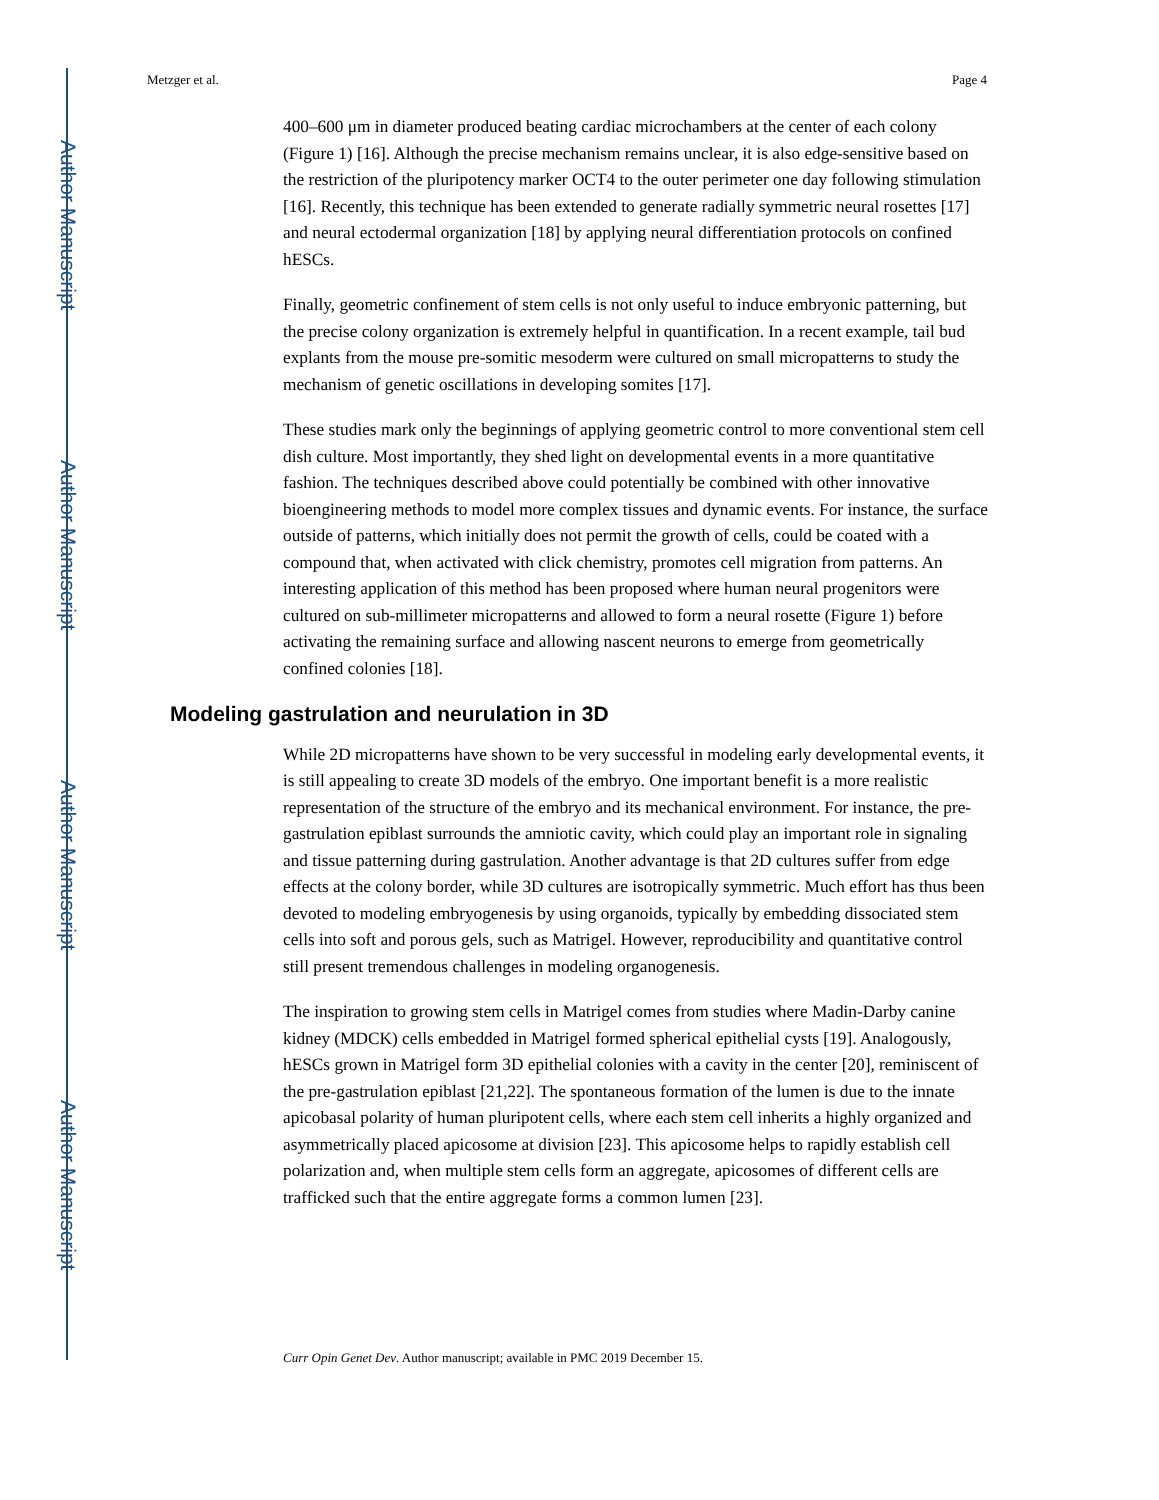Author Manuscript
Author Manuscript
Author Manuscript
Author Manuscript
Metzger et al. Page 4
400–600 μm in diameter produced beating cardiac microchambers at the center of each colony (Figure 1) [16]. Although the precise mechanism remains unclear, it is also edge-sensitive based on the restriction of the pluripotency marker OCT4 to the outer perimeter one day following stimulation [16]. Recently, this technique has been extended to generate radially symmetric neural rosettes [17] and neural ectodermal organization [18] by applying neural differentiation protocols on confined hESCs.
Finally, geometric confinement of stem cells is not only useful to induce embryonic patterning, but the precise colony organization is extremely helpful in quantification. In a recent example, tail bud explants from the mouse pre-somitic mesoderm were cultured on small micropatterns to study the mechanism of genetic oscillations in developing somites [17].
These studies mark only the beginnings of applying geometric control to more conventional stem cell dish culture. Most importantly, they shed light on developmental events in a more quantitative fashion. The techniques described above could potentially be combined with other innovative bioengineering methods to model more complex tissues and dynamic events. For instance, the surface outside of patterns, which initially does not permit the growth of cells, could be coated with a compound that, when activated with click chemistry, promotes cell migration from patterns. An interesting application of this method has been proposed where human neural progenitors were cultured on sub-millimeter micropatterns and allowed to form a neural rosette (Figure 1) before activating the remaining surface and allowing nascent neurons to emerge from geometrically confined colonies [18].
Modeling gastrulation and neurulation in 3D
While 2D micropatterns have shown to be very successful in modeling early developmental events, it is still appealing to create 3D models of the embryo. One important benefit is a more realistic representation of the structure of the embryo and its mechanical environment. For instance, the pre-gastrulation epiblast surrounds the amniotic cavity, which could play an important role in signaling and tissue patterning during gastrulation. Another advantage is that 2D cultures suffer from edge effects at the colony border, while 3D cultures are isotropically symmetric. Much effort has thus been devoted to modeling embryogenesis by using organoids, typically by embedding dissociated stem cells into soft and porous gels, such as Matrigel. However, reproducibility and quantitative control still present tremendous challenges in modeling organogenesis.
The inspiration to growing stem cells in Matrigel comes from studies where Madin-Darby canine kidney (MDCK) cells embedded in Matrigel formed spherical epithelial cysts [19]. Analogously, hESCs grown in Matrigel form 3D epithelial colonies with a cavity in the center [20], reminiscent of the pre-gastrulation epiblast [21,22]. The spontaneous formation of the lumen is due to the innate apicobasal polarity of human pluripotent cells, where each stem cell inherits a highly organized and asymmetrically placed apicosome at division [23]. This apicosome helps to rapidly establish cell polarization and, when multiple stem cells form an aggregate, apicosomes of different cells are trafficked such that the entire aggregate forms a common lumen [23].
Curr Opin Genet Dev. Author manuscript; available in PMC 2019 December 15.